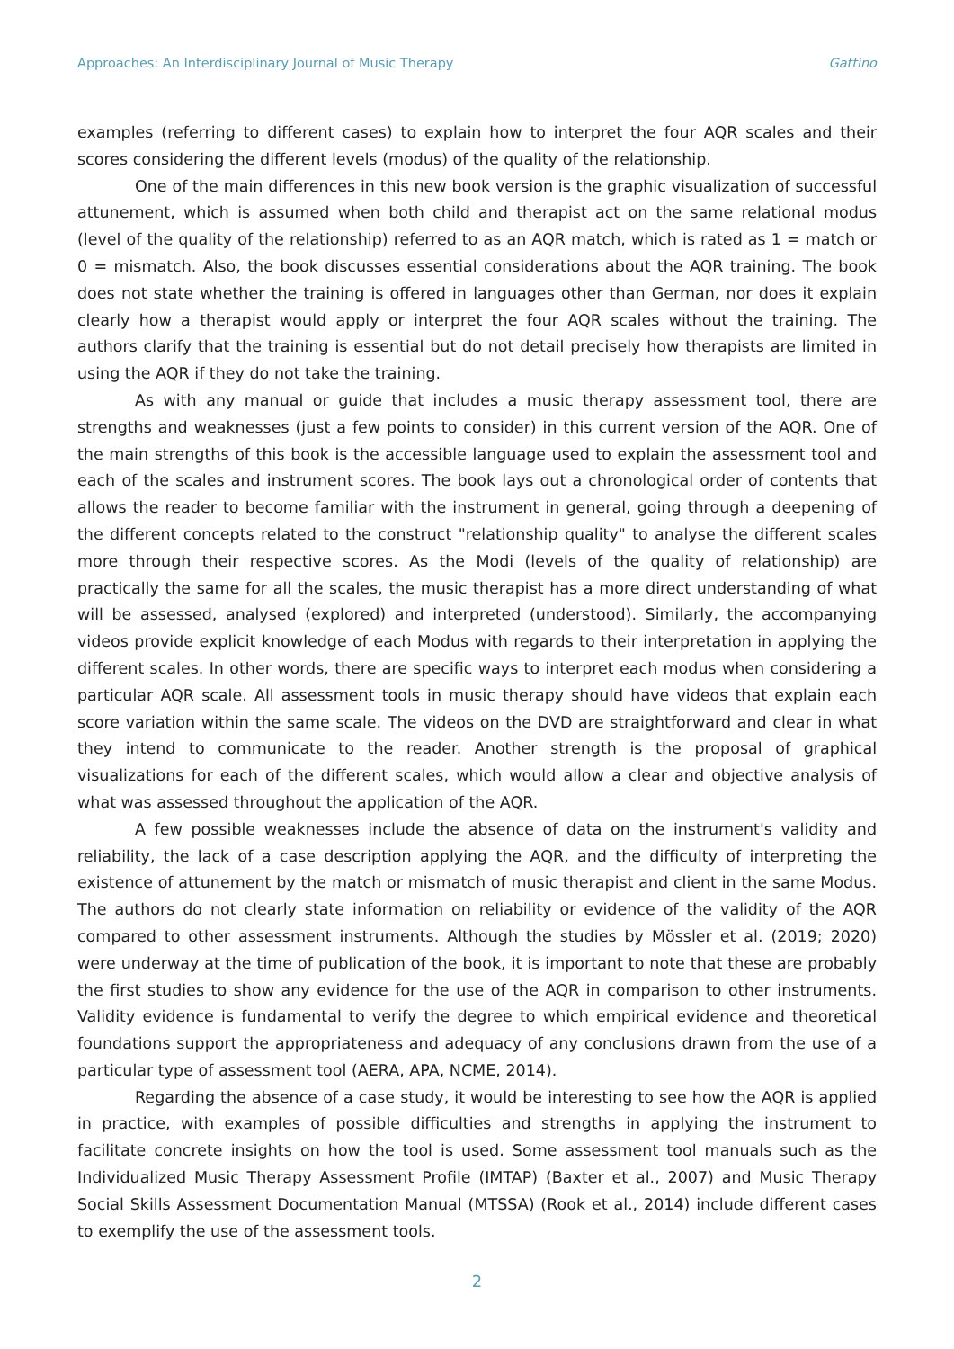Approaches: An Interdisciplinary Journal of Music Therapy Gattino
examples (referring to different cases) to explain how to interpret the four AQR scales and their scores considering the different levels (modus) of the quality of the relationship.
One of the main differences in this new book version is the graphic visualization of successful attunement, which is assumed when both child and therapist act on the same relational modus (level of the quality of the relationship) referred to as an AQR match, which is rated as 1 = match or 0 = mismatch. Also, the book discusses essential considerations about the AQR training. The book does not state whether the training is offered in languages other than German, nor does it explain clearly how a therapist would apply or interpret the four AQR scales without the training. The authors clarify that the training is essential but do not detail precisely how therapists are limited in using the AQR if they do not take the training.
As with any manual or guide that includes a music therapy assessment tool, there are strengths and weaknesses (just a few points to consider) in this current version of the AQR. One of the main strengths of this book is the accessible language used to explain the assessment tool and each of the scales and instrument scores. The book lays out a chronological order of contents that allows the reader to become familiar with the instrument in general, going through a deepening of the different concepts related to the construct "relationship quality" to analyse the different scales more through their respective scores. As the Modi (levels of the quality of relationship) are practically the same for all the scales, the music therapist has a more direct understanding of what will be assessed, analysed (explored) and interpreted (understood). Similarly, the accompanying videos provide explicit knowledge of each Modus with regards to their interpretation in applying the different scales. In other words, there are specific ways to interpret each modus when considering a particular AQR scale. All assessment tools in music therapy should have videos that explain each score variation within the same scale. The videos on the DVD are straightforward and clear in what they intend to communicate to the reader. Another strength is the proposal of graphical visualizations for each of the different scales, which would allow a clear and objective analysis of what was assessed throughout the application of the AQR.
A few possible weaknesses include the absence of data on the instrument's validity and reliability, the lack of a case description applying the AQR, and the difficulty of interpreting the existence of attunement by the match or mismatch of music therapist and client in the same Modus. The authors do not clearly state information on reliability or evidence of the validity of the AQR compared to other assessment instruments. Although the studies by Mössler et al. (2019; 2020) were underway at the time of publication of the book, it is important to note that these are probably the first studies to show any evidence for the use of the AQR in comparison to other instruments. Validity evidence is fundamental to verify the degree to which empirical evidence and theoretical foundations support the appropriateness and adequacy of any conclusions drawn from the use of a particular type of assessment tool (AERA, APA, NCME, 2014).
Regarding the absence of a case study, it would be interesting to see how the AQR is applied in practice, with examples of possible difficulties and strengths in applying the instrument to facilitate concrete insights on how the tool is used. Some assessment tool manuals such as the Individualized Music Therapy Assessment Profile (IMTAP) (Baxter et al., 2007) and Music Therapy Social Skills Assessment Documentation Manual (MTSSA) (Rook et al., 2014) include different cases to exemplify the use of the assessment tools.
2